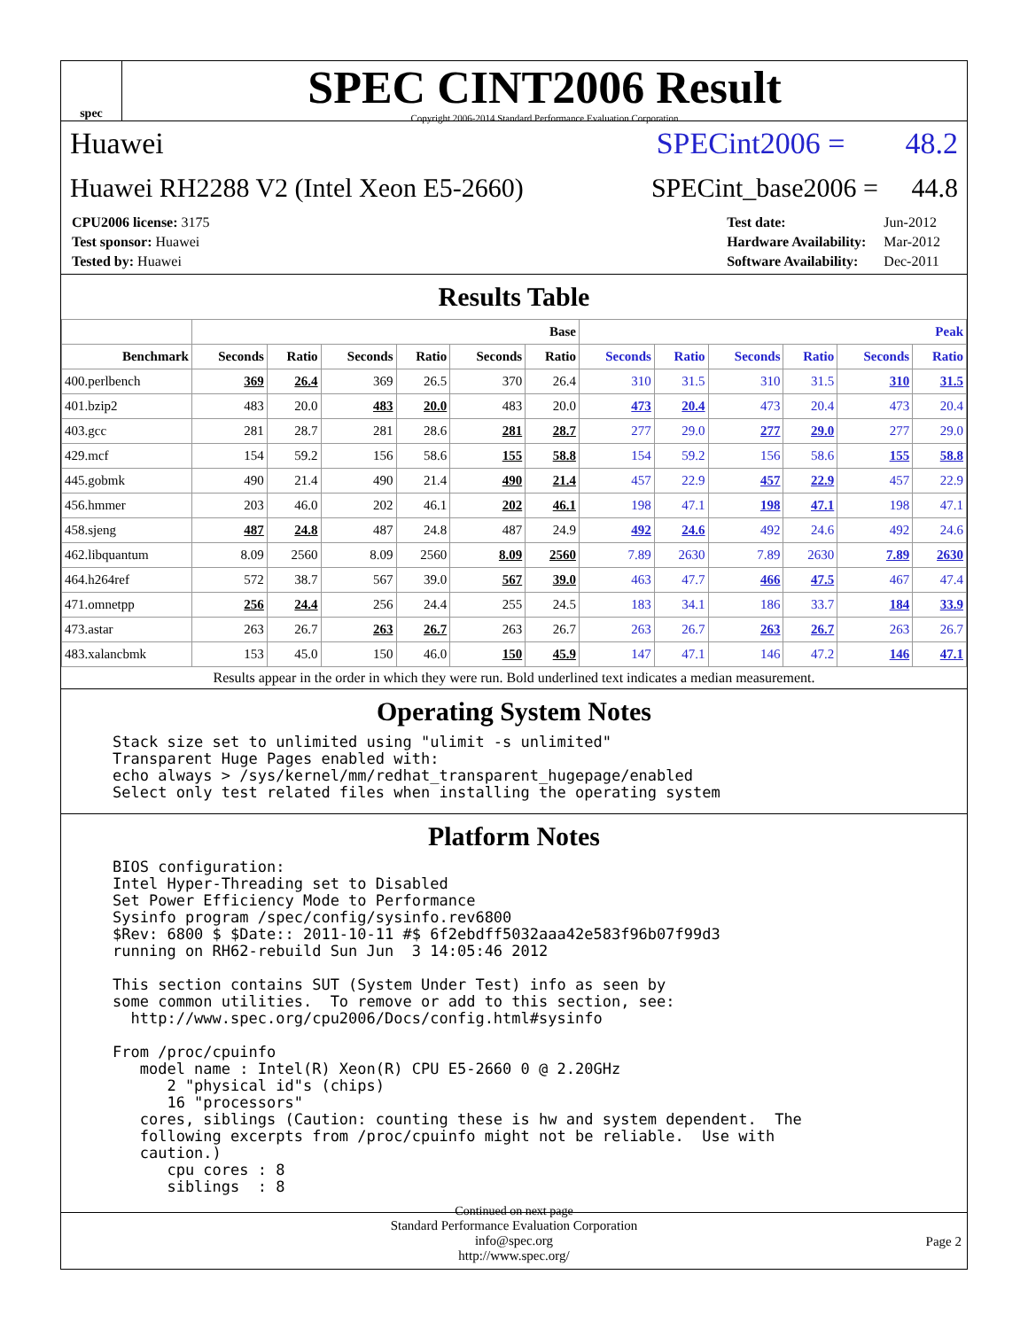spec
SPEC CINT2006 Result
Copyright 2006-2014 Standard Performance Evaluation Corporation
Huawei SPECint2006 = 48.2
Huawei RH2288 V2 (Intel Xeon E5-2660) SPECint_base2006 = 44.8
| CPU2006 license: 3175 |
| Test sponsor: Huawei |
| Tested by: Huawei |
| Test date: | Jun-2012 |
| Hardware Availability: | Mar-2012 |
| Software Availability: | Dec-2011 |
Results Table
| | Base | | | | | | Peak | | | | | |
| --- | --- | --- | --- | --- | --- | --- | --- | --- | --- | --- | --- | --- |
| Benchmark | Seconds | Ratio | Seconds | Ratio | Seconds | Ratio | Seconds | Ratio | Seconds | Ratio | Seconds | Ratio |
| 400.perlbench | 369 | 26.4 | 369 | 26.5 | 370 | 26.4 | 310 | 31.5 | 310 | 31.5 | 310 | 31.5 |
| 401.bzip2 | 483 | 20.0 | 483 | 20.0 | 483 | 20.0 | 473 | 20.4 | 473 | 20.4 | 473 | 20.4 |
| 403.gcc | 281 | 28.7 | 281 | 28.6 | 281 | 28.7 | 277 | 29.0 | 277 | 29.0 | 277 | 29.0 |
| 429.mcf | 154 | 59.2 | 156 | 58.6 | 155 | 58.8 | 154 | 59.2 | 156 | 58.6 | 155 | 58.8 |
| 445.gobmk | 490 | 21.4 | 490 | 21.4 | 490 | 21.4 | 457 | 22.9 | 457 | 22.9 | 457 | 22.9 |
| 456.hmmer | 203 | 46.0 | 202 | 46.1 | 202 | 46.1 | 198 | 47.1 | 198 | 47.1 | 198 | 47.1 |
| 458.sjeng | 487 | 24.8 | 487 | 24.8 | 487 | 24.9 | 492 | 24.6 | 492 | 24.6 | 492 | 24.6 |
| 462.libquantum | 8.09 | 2560 | 8.09 | 2560 | 8.09 | 2560 | 7.89 | 2630 | 7.89 | 2630 | 7.89 | 2630 |
| 464.h264ref | 572 | 38.7 | 567 | 39.0 | 567 | 39.0 | 463 | 47.7 | 466 | 47.5 | 467 | 47.4 |
| 471.omnetpp | 256 | 24.4 | 256 | 24.4 | 255 | 24.5 | 183 | 34.1 | 186 | 33.7 | 184 | 33.9 |
| 473.astar | 263 | 26.7 | 263 | 26.7 | 263 | 26.7 | 263 | 26.7 | 263 | 26.7 | 263 | 26.7 |
| 483.xalancbmk | 153 | 45.0 | 150 | 46.0 | 150 | 45.9 | 147 | 47.1 | 146 | 47.2 | 146 | 47.1 |
Results appear in the order in which they were run. Bold underlined text indicates a median measurement.
Operating System Notes
Stack size set to unlimited using "ulimit -s unlimited"
Transparent Huge Pages enabled with:
echo always > /sys/kernel/mm/redhat_transparent_hugepage/enabled
Select only test related files when installing the operating system
Platform Notes
BIOS configuration:
Intel Hyper-Threading set to Disabled
Set Power Efficiency Mode to Performance
Sysinfo program /spec/config/sysinfo.rev6800
$Rev: 6800 $ $Date:: 2011-10-11 #$ 6f2ebdff5032aaa42e583f96b07f99d3
running on RH62-rebuild Sun Jun  3 14:05:46 2012

This section contains SUT (System Under Test) info as seen by
some common utilities.  To remove or add to this section, see:
  http://www.spec.org/cpu2006/Docs/config.html#sysinfo

From /proc/cpuinfo
   model name : Intel(R) Xeon(R) CPU E5-2660 0 @ 2.20GHz
      2 "physical id"s (chips)
      16 "processors"
   cores, siblings (Caution: counting these is hw and system dependent.  The
   following excerpts from /proc/cpuinfo might not be reliable.  Use with
   caution.)
      cpu cores : 8
      siblings  : 8
Continued on next page
Standard Performance Evaluation Corporation
info@spec.org
http://www.spec.org/
Page 2